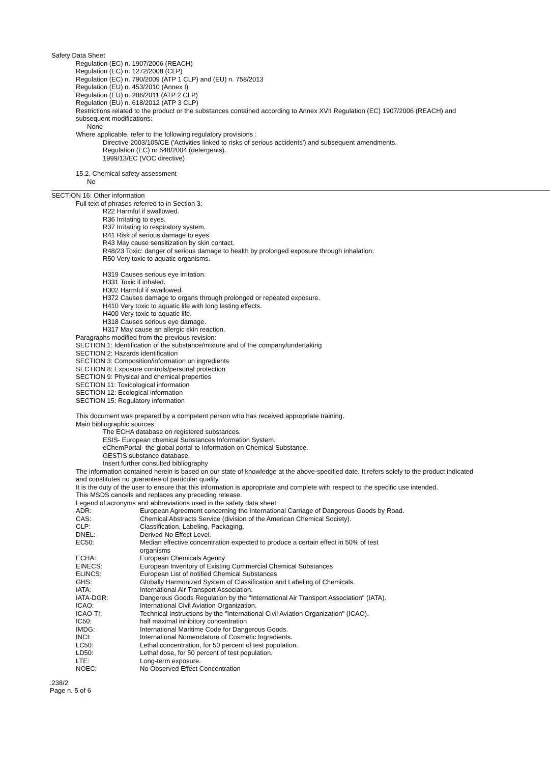Safety Data Sheet
Regulation (EC) n. 1907/2006 (REACH)
Regulation (EC) n. 1272/2008 (CLP)
Regulation (EC) n. 790/2009 (ATP 1 CLP) and (EU) n. 758/2013
Regulation (EU) n. 453/2010 (Annex I)
Regulation (EU) n. 286/2011 (ATP 2 CLP)
Regulation (EU) n. 618/2012 (ATP 3 CLP)
Restrictions related to the product or the substances contained according to Annex XVII Regulation (EC) 1907/2006 (REACH) and subsequent modifications:
None
Where applicable, refer to the following regulatory provisions :
Directive 2003/105/CE ('Activities linked to risks of serious accidents') and subsequent amendments.
Regulation (EC) nr 648/2004 (detergents).
1999/13/EC (VOC directive)
15.2. Chemical safety assessment
No
SECTION 16: Other information
Full text of phrases referred to in Section 3:
R22 Harmful if swallowed.
R36 Irritating to eyes.
R37 Irritating to respiratory system.
R41 Risk of serious damage to eyes.
R43 May cause sensitization by skin contact.
R48/23 Toxic: danger of serious damage to health by prolonged exposure through inhalation.
R50 Very toxic to aquatic organisms.
H319 Causes serious eye irritation.
H331 Toxic if inhaled.
H302 Harmful if swallowed.
H372 Causes damage to organs through prolonged or repeated exposure.
H410 Very toxic to aquatic life with long lasting effects.
H400 Very toxic to aquatic life.
H318 Causes serious eye damage.
H317 May cause an allergic skin reaction.
Paragraphs modified from the previous revision:
SECTION 1: Identification of the substance/mixture and of the company/undertaking
SECTION 2: Hazards identification
SECTION 3: Composition/information on ingredients
SECTION 8: Exposure controls/personal protection
SECTION 9: Physical and chemical properties
SECTION 11: Toxicological information
SECTION 12: Ecological information
SECTION 15: Regulatory information
This document was prepared by a competent person who has received appropriate training.
Main bibliographic sources:
The ECHA database on registered substances.
ESIS- European chemical Substances Information System.
eChemPortal- the global portal to Information on Chemical Substance.
GESTIS substance database.
Insert further consulted bibliography
The information contained herein is based on our state of knowledge at the above-specified date. It refers solely to the product indicated and constitutes no guarantee of particular quality.
It is the duty of the user to ensure that this information is appropriate and complete with respect to the specific use intended.
This MSDS cancels and replaces any preceding release.
Legend of acronyms and abbreviations used in the safety data sheet:
| ADR: | European Agreement concerning the International Carriage of Dangerous Goods by Road. |
| CAS: | Chemical Abstracts Service (division of the American Chemical Society). |
| CLP: | Classification, Labeling, Packaging. |
| DNEL: | Derived No Effect Level. |
| EC50: | Median effective concentration expected to produce a certain effect in 50% of test organisms |
| ECHA: | European Chemicals Agency |
| EINECS: | European Inventory of Existing Commercial Chemical Substances |
| ELINCS: | European List of notified Chemical Substances |
| GHS: | Globally Harmonized System of Classification and Labeling of Chemicals. |
| IATA: | International Air Transport Association. |
| IATA-DGR: | Dangerous Goods Regulation by the "International Air Transport Association" (IATA). |
| ICAO: | International Civil Aviation Organization. |
| ICAO-TI: | Technical Instructions by the "International Civil Aviation Organization" (ICAO). |
| IC50: | half maximal inhibitory concentration |
| IMDG: | International Maritime Code for Dangerous Goods. |
| INCI: | International Nomenclature of Cosmetic Ingredients. |
| LC50: | Lethal concentration, for 50 percent of test population. |
| LD50: | Lethal dose, for 50 percent of test population. |
| LTE: | Long-term exposure. |
| NOEC: | No Observed Effect Concentration |
.238/2
Page n. 5 of 6